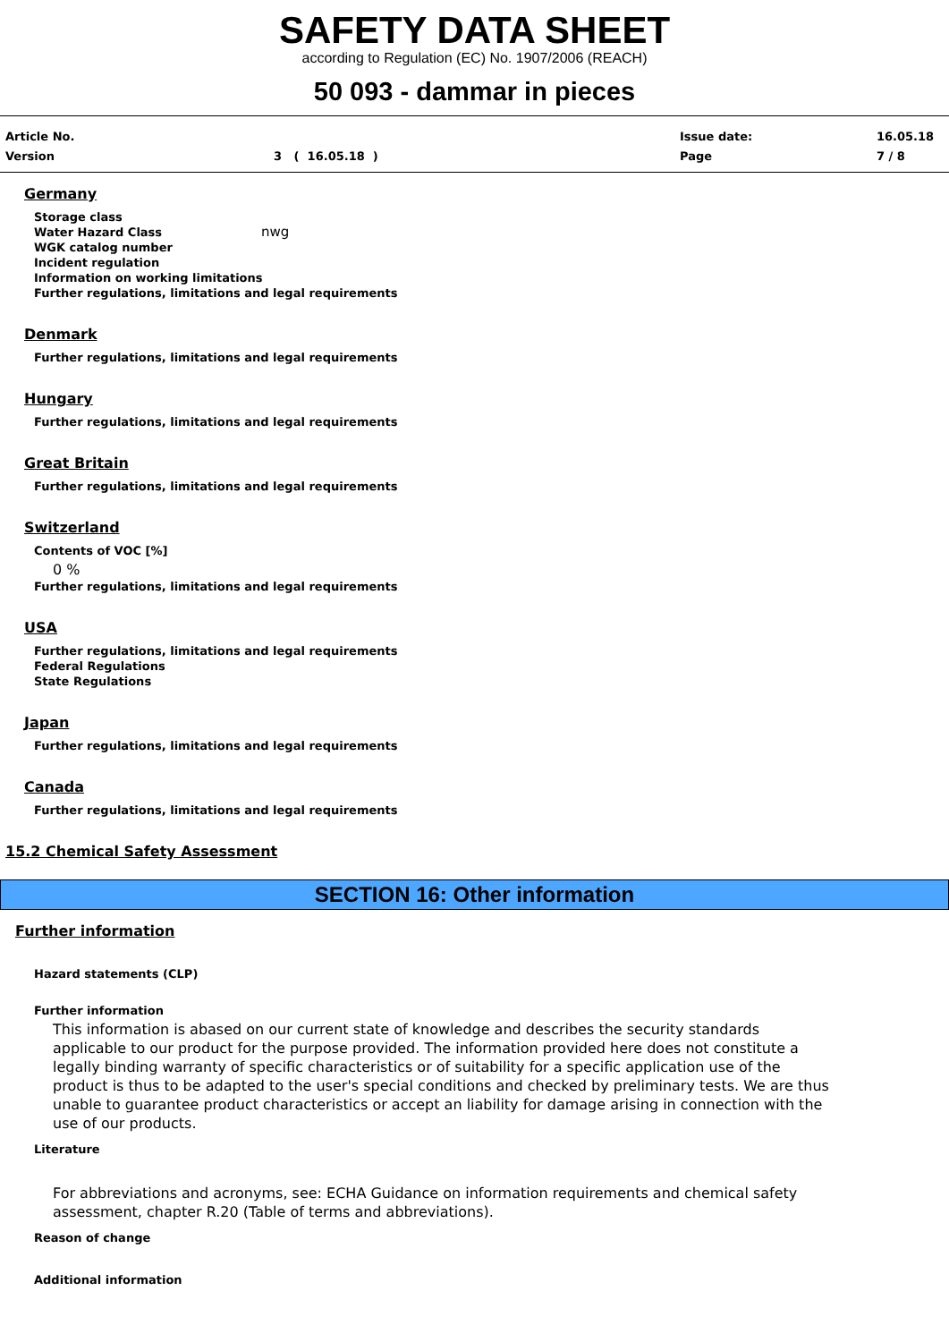SAFETY DATA SHEET
according to Regulation (EC) No. 1907/2006 (REACH)
50 093 - dammar in pieces
Article No.
Version
3 ( 16.05.18 )
Issue date:
Page
16.05.18
7 / 8
Germany
Storage class
Water Hazard Class nwg
WGK catalog number
Incident regulation
Information on working limitations
Further regulations, limitations and legal requirements
Denmark
Further regulations, limitations and legal requirements
Hungary
Further regulations, limitations and legal requirements
Great Britain
Further regulations, limitations and legal requirements
Switzerland
Contents of VOC [%]
0 %
Further regulations, limitations and legal requirements
USA
Further regulations, limitations and legal requirements
Federal Regulations
State Regulations
Japan
Further regulations, limitations and legal requirements
Canada
Further regulations, limitations and legal requirements
15.2 Chemical Safety Assessment
SECTION 16: Other information
Further information
Hazard statements (CLP)
Further information
This information is abased on our current state of knowledge and describes the security standards applicable to our product for the purpose provided. The information provided here does not constitute a legally binding warranty of specific characteristics or of suitability for a specific application use of the product is thus to be adapted to the user's special conditions and checked by preliminary tests. We are thus unable to guarantee product characteristics or accept an liability for damage arising in connection with the use of our products.
Literature
For abbreviations and acronyms, see: ECHA Guidance on information requirements and chemical safety assessment, chapter R.20 (Table of terms and abbreviations).
Reason of change
Additional information